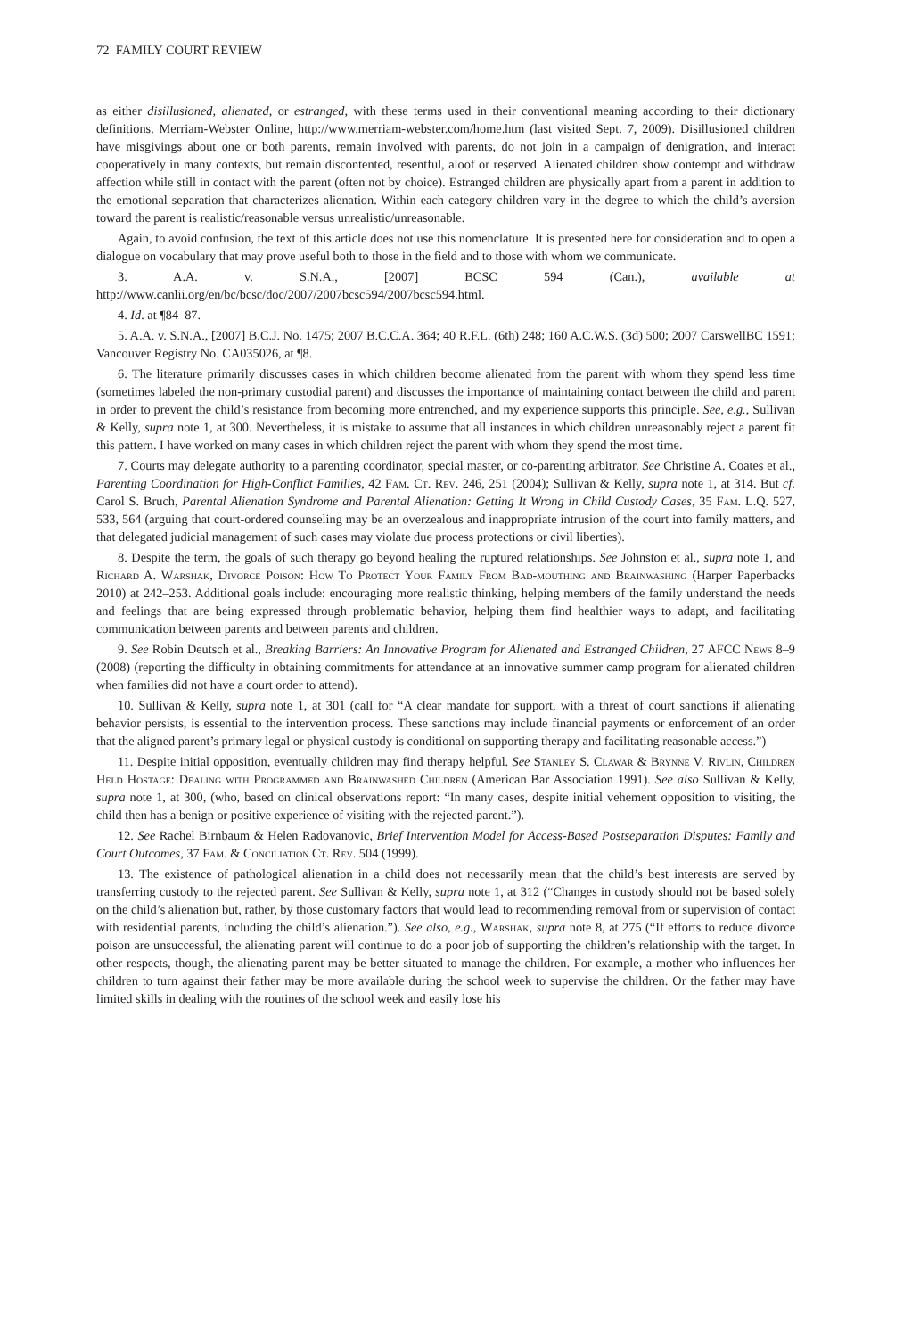72 FAMILY COURT REVIEW
as either disillusioned, alienated, or estranged, with these terms used in their conventional meaning according to their dictionary definitions. Merriam-Webster Online, http://www.merriam-webster.com/home.htm (last visited Sept. 7, 2009). Disillusioned children have misgivings about one or both parents, remain involved with parents, do not join in a campaign of denigration, and interact cooperatively in many contexts, but remain discontented, resentful, aloof or reserved. Alienated children show contempt and withdraw affection while still in contact with the parent (often not by choice). Estranged children are physically apart from a parent in addition to the emotional separation that characterizes alienation. Within each category children vary in the degree to which the child’s aversion toward the parent is realistic/reasonable versus unrealistic/unreasonable.
Again, to avoid confusion, the text of this article does not use this nomenclature. It is presented here for consideration and to open a dialogue on vocabulary that may prove useful both to those in the field and to those with whom we communicate.
3. A.A. v. S.N.A., [2007] BCSC 594 (Can.), available at http://www.canlii.org/en/bc/bcsc/doc/2007/2007bcsc594/2007bcsc594.html.
4. Id. at ¶84–87.
5. A.A. v. S.N.A., [2007] B.C.J. No. 1475; 2007 B.C.C.A. 364; 40 R.F.L. (6th) 248; 160 A.C.W.S. (3d) 500; 2007 CarswellBC 1591; Vancouver Registry No. CA035026, at ¶8.
6. The literature primarily discusses cases in which children become alienated from the parent with whom they spend less time (sometimes labeled the non-primary custodial parent) and discusses the importance of maintaining contact between the child and parent in order to prevent the child’s resistance from becoming more entrenched, and my experience supports this principle. See, e.g., Sullivan & Kelly, supra note 1, at 300. Nevertheless, it is mistake to assume that all instances in which children unreasonably reject a parent fit this pattern. I have worked on many cases in which children reject the parent with whom they spend the most time.
7. Courts may delegate authority to a parenting coordinator, special master, or co-parenting arbitrator. See Christine A. Coates et al., Parenting Coordination for High-Conflict Families, 42 Fam. Ct. Rev. 246, 251 (2004); Sullivan & Kelly, supra note 1, at 314. But cf. Carol S. Bruch, Parental Alienation Syndrome and Parental Alienation: Getting It Wrong in Child Custody Cases, 35 Fam. L.Q. 527, 533, 564 (arguing that court-ordered counseling may be an overzealous and inappropriate intrusion of the court into family matters, and that delegated judicial management of such cases may violate due process protections or civil liberties).
8. Despite the term, the goals of such therapy go beyond healing the ruptured relationships. See Johnston et al., supra note 1, and Richard A. Warshak, Divorce Poison: How To Protect Your Family From Bad-mouthing and Brainwashing (Harper Paperbacks 2010) at 242–253. Additional goals include: encouraging more realistic thinking, helping members of the family understand the needs and feelings that are being expressed through problematic behavior, helping them find healthier ways to adapt, and facilitating communication between parents and between parents and children.
9. See Robin Deutsch et al., Breaking Barriers: An Innovative Program for Alienated and Estranged Children, 27 AFCC News 8–9 (2008) (reporting the difficulty in obtaining commitments for attendance at an innovative summer camp program for alienated children when families did not have a court order to attend).
10. Sullivan & Kelly, supra note 1, at 301 (call for “A clear mandate for support, with a threat of court sanctions if alienating behavior persists, is essential to the intervention process. These sanctions may include financial payments or enforcement of an order that the aligned parent’s primary legal or physical custody is conditional on supporting therapy and facilitating reasonable access.”)
11. Despite initial opposition, eventually children may find therapy helpful. See Stanley S. Clawar & Brynne V. Rivlin, Children Held Hostage: Dealing with Programmed and Brainwashed Children (American Bar Association 1991). See also Sullivan & Kelly, supra note 1, at 300, (who, based on clinical observations report: “In many cases, despite initial vehement opposition to visiting, the child then has a benign or positive experience of visiting with the rejected parent.”).
12. See Rachel Birnbaum & Helen Radovanovic, Brief Intervention Model for Access-Based Postseparation Disputes: Family and Court Outcomes, 37 Fam. & Conciliation Ct. Rev. 504 (1999).
13. The existence of pathological alienation in a child does not necessarily mean that the child’s best interests are served by transferring custody to the rejected parent. See Sullivan & Kelly, supra note 1, at 312 (“Changes in custody should not be based solely on the child’s alienation but, rather, by those customary factors that would lead to recommending removal from or supervision of contact with residential parents, including the child’s alienation.”). See also, e.g., Warshak, supra note 8, at 275 (“If efforts to reduce divorce poison are unsuccessful, the alienating parent will continue to do a poor job of supporting the children’s relationship with the target. In other respects, though, the alienating parent may be better situated to manage the children. For example, a mother who influences her children to turn against their father may be more available during the school week to supervise the children. Or the father may have limited skills in dealing with the routines of the school week and easily lose his